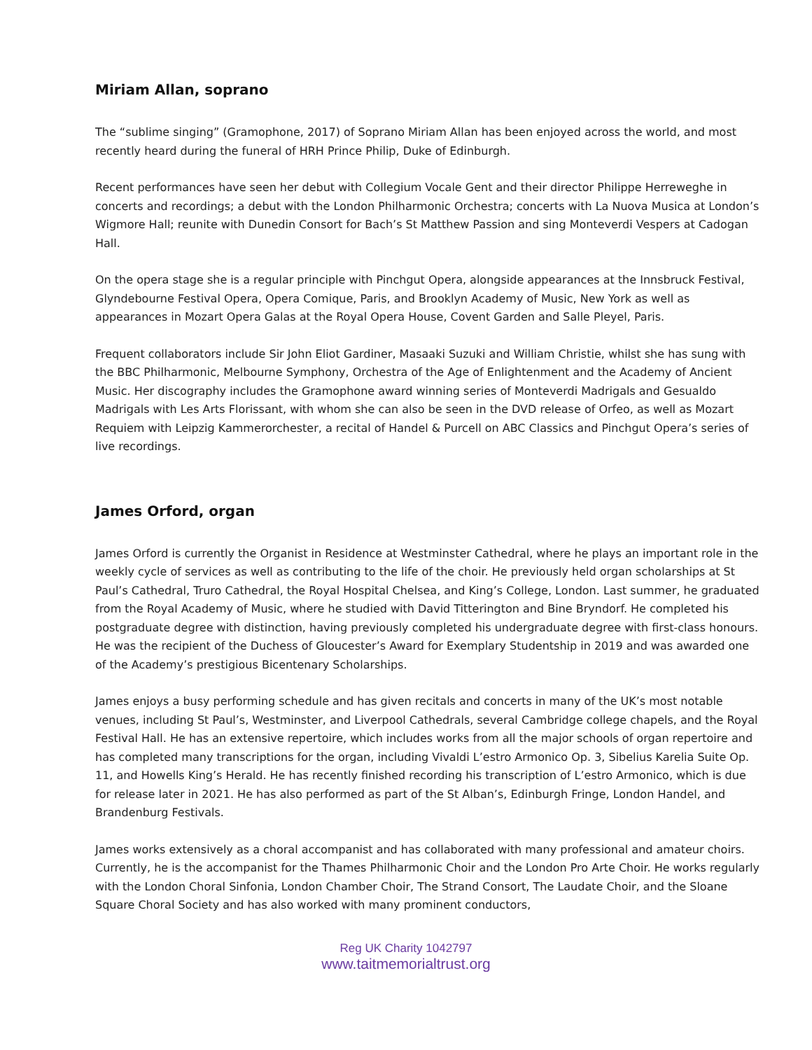Miriam Allan, soprano
The “sublime singing” (Gramophone, 2017) of Soprano Miriam Allan has been enjoyed across the world, and most recently heard during the funeral of HRH Prince Philip, Duke of Edinburgh.
Recent performances have seen her debut with Collegium Vocale Gent and their director Philippe Herreweghe in concerts and recordings; a debut with the London Philharmonic Orchestra; concerts with La Nuova Musica at London’s Wigmore Hall; reunite with Dunedin Consort for Bach’s St Matthew Passion and sing Monteverdi Vespers at Cadogan Hall.
On the opera stage she is a regular principle with Pinchgut Opera, alongside appearances at the Innsbruck Festival, Glyndebourne Festival Opera, Opera Comique, Paris, and Brooklyn Academy of Music, New York as well as appearances in Mozart Opera Galas at the Royal Opera House, Covent Garden and Salle Pleyel, Paris.
Frequent collaborators include Sir John Eliot Gardiner, Masaaki Suzuki and William Christie, whilst she has sung with the BBC Philharmonic, Melbourne Symphony, Orchestra of the Age of Enlightenment and the Academy of Ancient Music. Her discography includes the Gramophone award winning series of Monteverdi Madrigals and Gesualdo Madrigals with Les Arts Florissant, with whom she can also be seen in the DVD release of Orfeo, as well as Mozart Requiem with Leipzig Kammerorchester, a recital of Handel & Purcell on ABC Classics and Pinchgut Opera’s series of live recordings.
James Orford, organ
James Orford is currently the Organist in Residence at Westminster Cathedral, where he plays an important role in the weekly cycle of services as well as contributing to the life of the choir. He previously held organ scholarships at St Paul’s Cathedral, Truro Cathedral, the Royal Hospital Chelsea, and King’s College, London. Last summer, he graduated from the Royal Academy of Music, where he studied with David Titterington and Bine Bryndorf. He completed his postgraduate degree with distinction, having previously completed his undergraduate degree with first-class honours. He was the recipient of the Duchess of Gloucester’s Award for Exemplary Studentship in 2019 and was awarded one of the Academy’s prestigious Bicentenary Scholarships.
James enjoys a busy performing schedule and has given recitals and concerts in many of the UK’s most notable venues, including St Paul’s, Westminster, and Liverpool Cathedrals, several Cambridge college chapels, and the Royal Festival Hall. He has an extensive repertoire, which includes works from all the major schools of organ repertoire and has completed many transcriptions for the organ, including Vivaldi L’estro Armonico Op. 3, Sibelius Karelia Suite Op. 11, and Howells King’s Herald. He has recently finished recording his transcription of L’estro Armonico, which is due for release later in 2021. He has also performed as part of the St Alban’s, Edinburgh Fringe, London Handel, and Brandenburg Festivals.
James works extensively as a choral accompanist and has collaborated with many professional and amateur choirs. Currently, he is the accompanist for the Thames Philharmonic Choir and the London Pro Arte Choir. He works regularly with the London Choral Sinfonia, London Chamber Choir, The Strand Consort, The Laudate Choir, and the Sloane Square Choral Society and has also worked with many prominent conductors,
Reg UK Charity 1042797
www.taitmemorialtrust.org